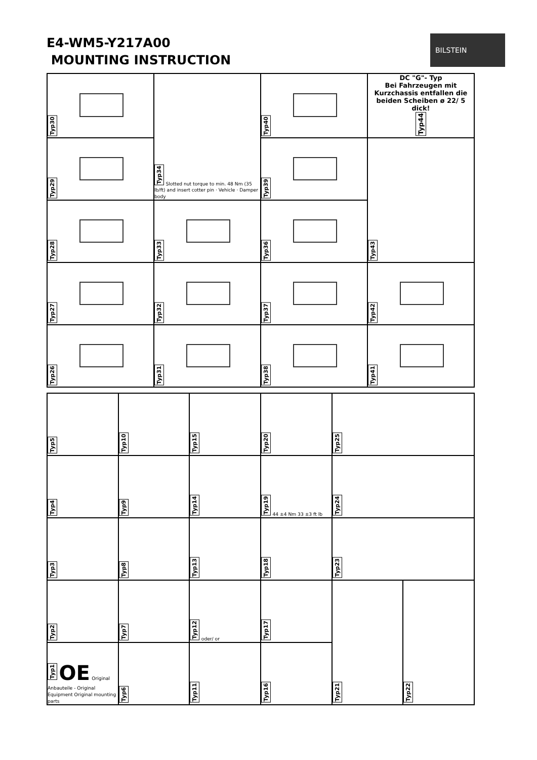E4-WM5-Y217A00
MOUNTING INSTRUCTION
BILSTEIN
| Typ30 | Typ34 Slotted nut torque to min. 48 Nm (35 lb/ft) and insert cotter pin · Vehicle · Damper body | Typ40 | DC "G"- Typ Bei Fahrzeugen mit Kurzchassis entfallen die beiden Scheiben ø 22/ 5 dick! Typ44 |
| Typ29 | | Typ39 | Typ43 |
| Typ28 | Typ33 | Typ36 | |
| Typ27 | Typ32 | Typ37 | Typ42 |
| Typ26 | Typ31 | Typ38 | Typ41 |
| Typ5 | Typ10 | Typ15 | Typ20 | Typ25 | |
| Typ4 | Typ9 | Typ14 | Typ19 44 ±4 Nm 33 ±3 ft lb | Typ24 | |
| Typ3 | Typ8 | Typ13 | Typ18 | Typ23 | |
| Typ2 | Typ7 | Typ12 oder/ or | Typ17 | Typ21 | Typ22 |
| Typ1 OE Original Anbauteile - Original Equipment Original mounting parts | Typ6 | Typ11 | Typ16 | | |